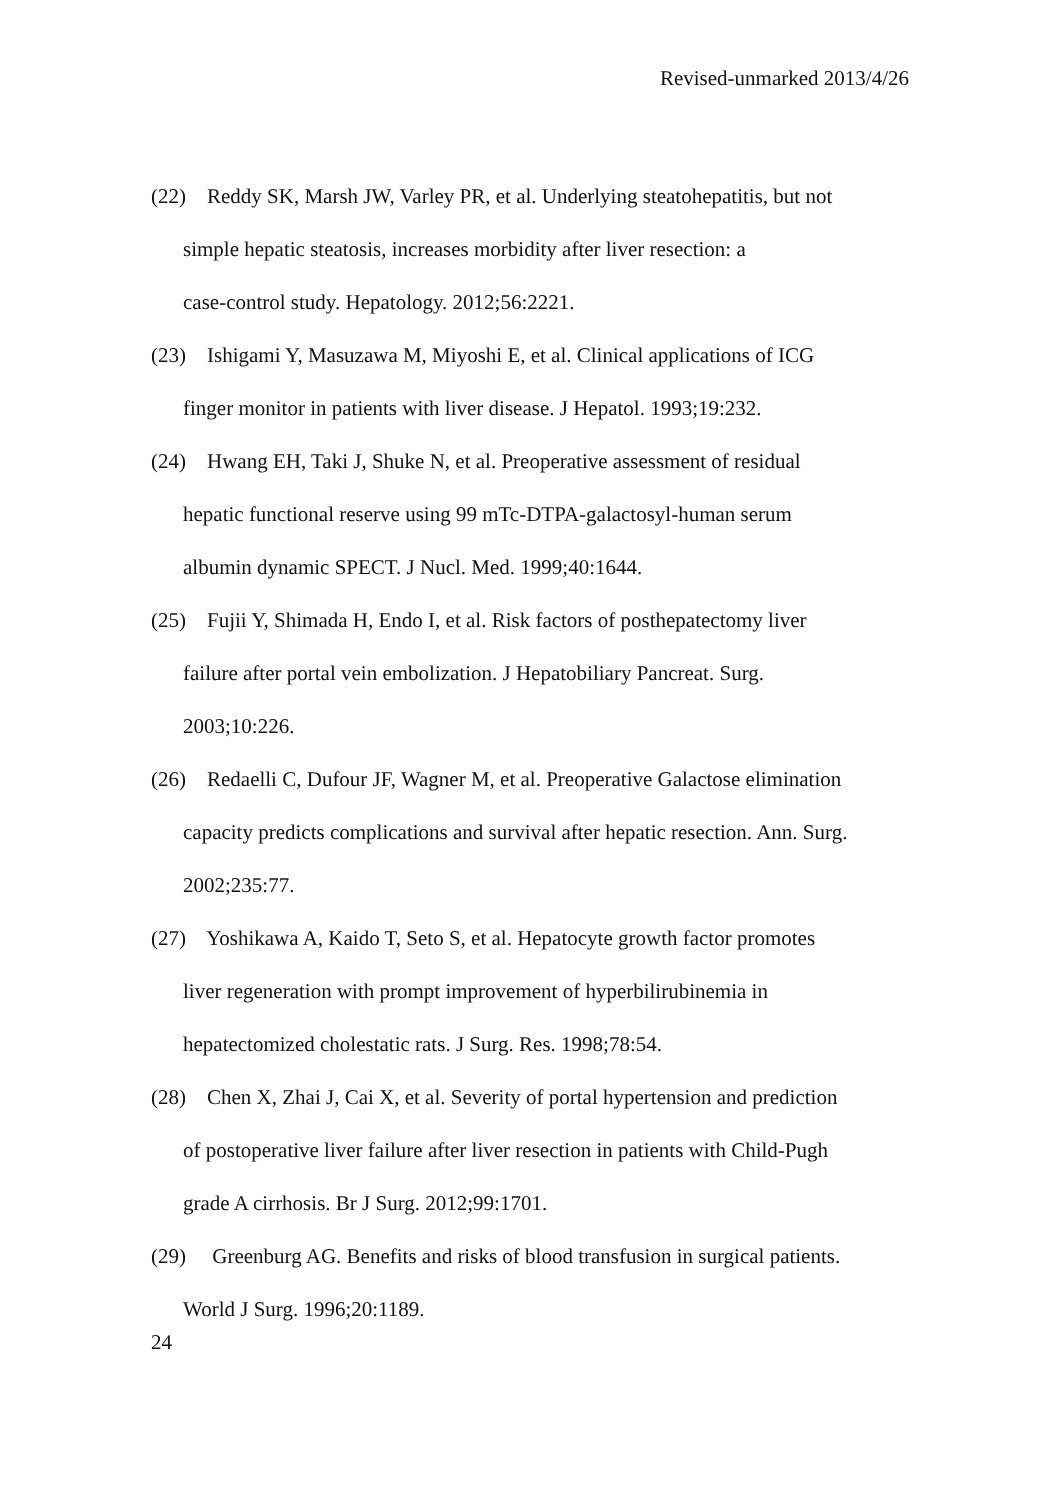Revised-unmarked 2013/4/26
(22) Reddy SK, Marsh JW, Varley PR, et al. Underlying steatohepatitis, but not
simple hepatic steatosis, increases morbidity after liver resection: a
case-control study. Hepatology. 2012;56:2221.
(23) Ishigami Y, Masuzawa M, Miyoshi E, et al. Clinical applications of ICG
finger monitor in patients with liver disease. J Hepatol. 1993;19:232.
(24) Hwang EH, Taki J, Shuke N, et al. Preoperative assessment of residual
hepatic functional reserve using 99 mTc-DTPA-galactosyl-human serum
albumin dynamic SPECT. J Nucl. Med. 1999;40:1644.
(25) Fujii Y, Shimada H, Endo I, et al. Risk factors of posthepatectomy liver
failure after portal vein embolization. J Hepatobiliary Pancreat. Surg.
2003;10:226.
(26) Redaelli C, Dufour JF, Wagner M, et al. Preoperative Galactose elimination
capacity predicts complications and survival after hepatic resection. Ann. Surg.
2002;235:77.
(27) Yoshikawa A, Kaido T, Seto S, et al. Hepatocyte growth factor promotes
liver regeneration with prompt improvement of hyperbilirubinemia in
hepatectomized cholestatic rats. J Surg. Res. 1998;78:54.
(28) Chen X, Zhai J, Cai X, et al. Severity of portal hypertension and prediction
of postoperative liver failure after liver resection in patients with Child-Pugh
grade A cirrhosis. Br J Surg. 2012;99:1701.
(29) Greenburg AG. Benefits and risks of blood transfusion in surgical patients.
World J Surg. 1996;20:1189.
24